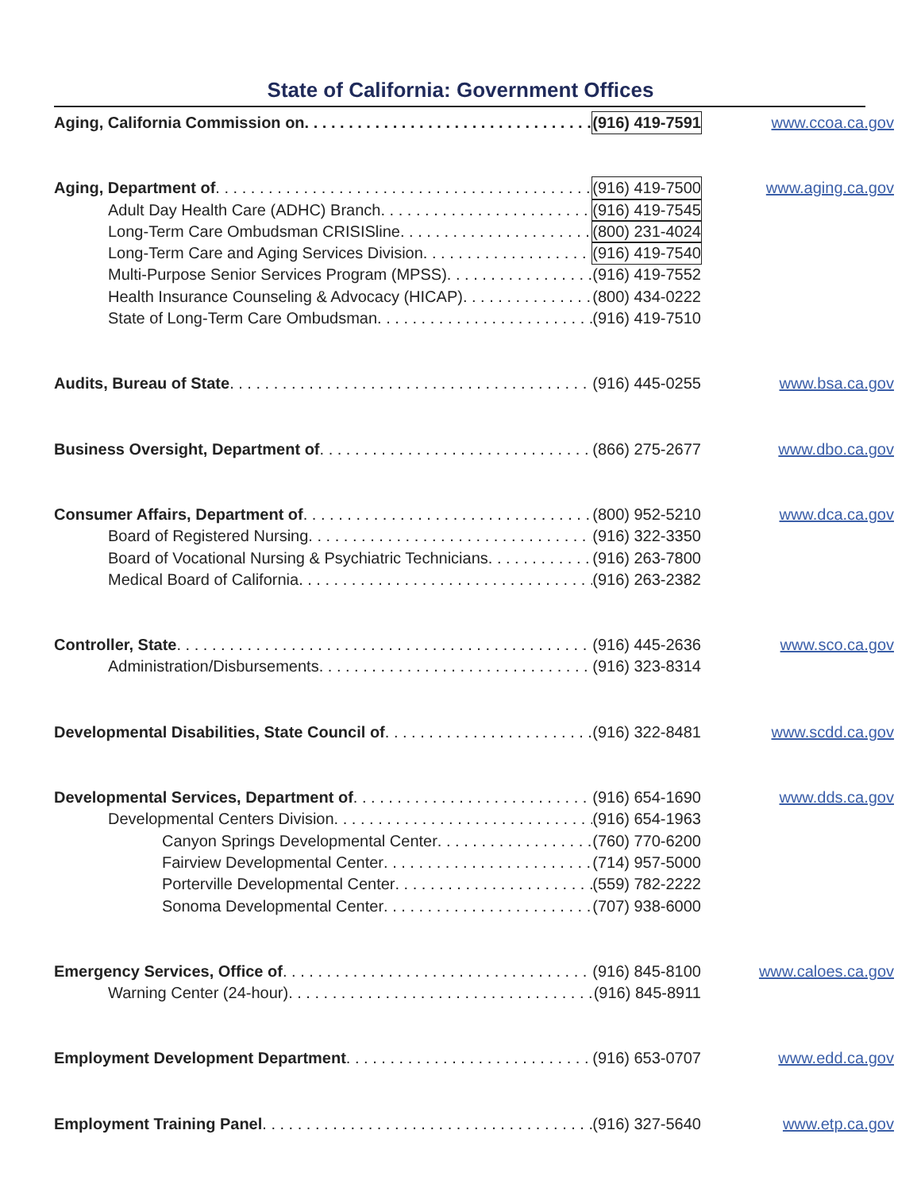State of California: Government Offices
Aging, California Commission on (916) 419-7591
www.ccoa.ca.gov
Aging, Department of (916) 419-7500
Adult Day Health Care (ADHC) Branch (916) 419-7545
Long-Term Care Ombudsman CRISISline (800) 231-4024
Long-Term Care and Aging Services Division (916) 419-7540
Multi-Purpose Senior Services Program (MPSS) (916) 419-7552
Health Insurance Counseling & Advocacy (HICAP) (800) 434-0222
State of Long-Term Care Ombudsman (916) 419-7510
www.aging.ca.gov
Audits, Bureau of State (916) 445-0255
www.bsa.ca.gov
Business Oversight, Department of (866) 275-2677
www.dbo.ca.gov
Consumer Affairs, Department of (800) 952-5210
Board of Registered Nursing (916) 322-3350
Board of Vocational Nursing & Psychiatric Technicians (916) 263-7800
Medical Board of California (916) 263-2382
www.dca.ca.gov
Controller, State (916) 445-2636
Administration/Disbursements (916) 323-8314
www.sco.ca.gov
Developmental Disabilities, State Council of (916) 322-8481
www.scdd.ca.gov
Developmental Services, Department of (916) 654-1690
Developmental Centers Division (916) 654-1963
Canyon Springs Developmental Center (760) 770-6200
Fairview Developmental Center (714) 957-5000
Porterville Developmental Center (559) 782-2222
Sonoma Developmental Center (707) 938-6000
www.dds.ca.gov
Emergency Services, Office of (916) 845-8100
Warning Center (24-hour) (916) 845-8911
www.caloes.ca.gov
Employment Development Department (916) 653-0707
www.edd.ca.gov
Employment Training Panel (916) 327-5640
www.etp.ca.gov